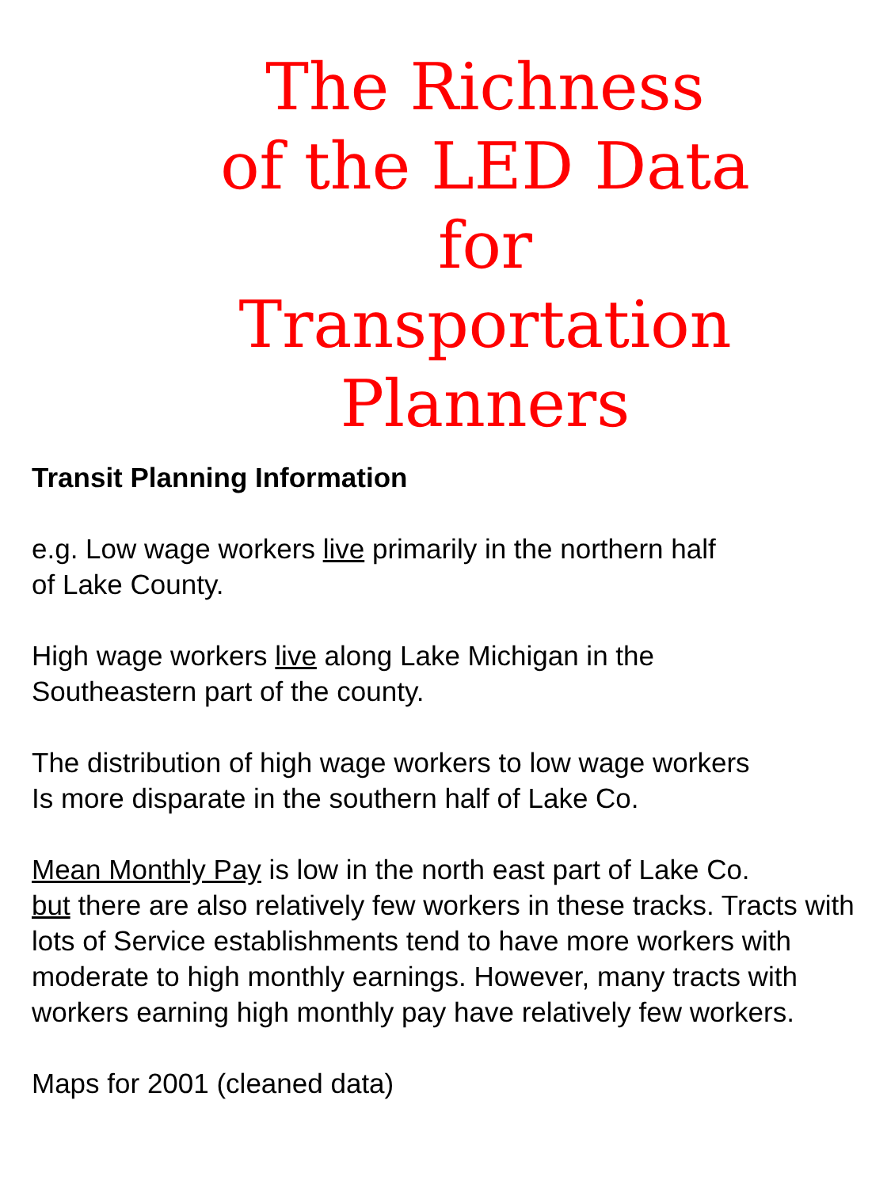The Richness
of the LED Data
for
Transportation
Planners
Transit Planning Information
e.g. Low wage workers live primarily in the northern half
of Lake County.
High wage workers live along Lake Michigan in the
Southeastern part of the county.
The distribution of high wage workers to low wage workers
Is more disparate in the southern half of Lake Co.
Mean Monthly Pay is low in the north east part of Lake Co.
but there are also relatively few workers in these tracks. Tracts with lots of Service establishments tend to have more workers with moderate to high monthly earnings. However, many tracts with workers earning high monthly pay have relatively few workers.
Maps for 2001 (cleaned data)